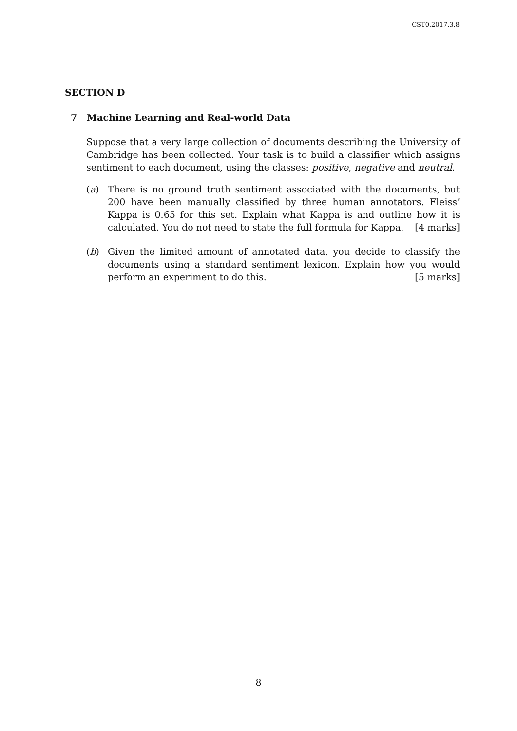CST0.2017.3.8
SECTION D
7 Machine Learning and Real-world Data
Suppose that a very large collection of documents describing the University of Cambridge has been collected. Your task is to build a classifier which assigns sentiment to each document, using the classes: positive, negative and neutral.
(a) There is no ground truth sentiment associated with the documents, but 200 have been manually classified by three human annotators. Fleiss’ Kappa is 0.65 for this set. Explain what Kappa is and outline how it is calculated. You do not need to state the full formula for Kappa. [4 marks]
(b) Given the limited amount of annotated data, you decide to classify the documents using a standard sentiment lexicon. Explain how you would perform an experiment to do this. [5 marks]
8